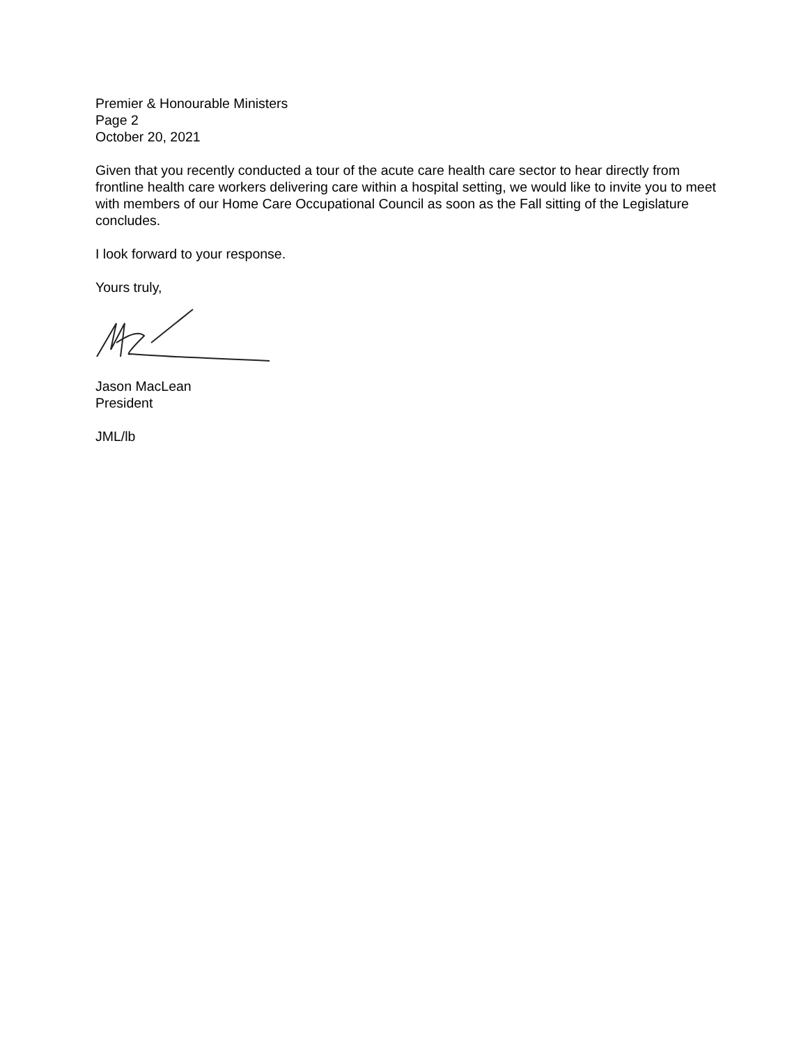Premier & Honourable Ministers
Page 2
October 20, 2021
Given that you recently conducted a tour of the acute care health care sector to hear directly from frontline health care workers delivering care within a hospital setting, we would like to invite you to meet with members of our Home Care Occupational Council as soon as the Fall sitting of the Legislature concludes.
I look forward to your response.
Yours truly,
Jason MacLean
President
JML/lb